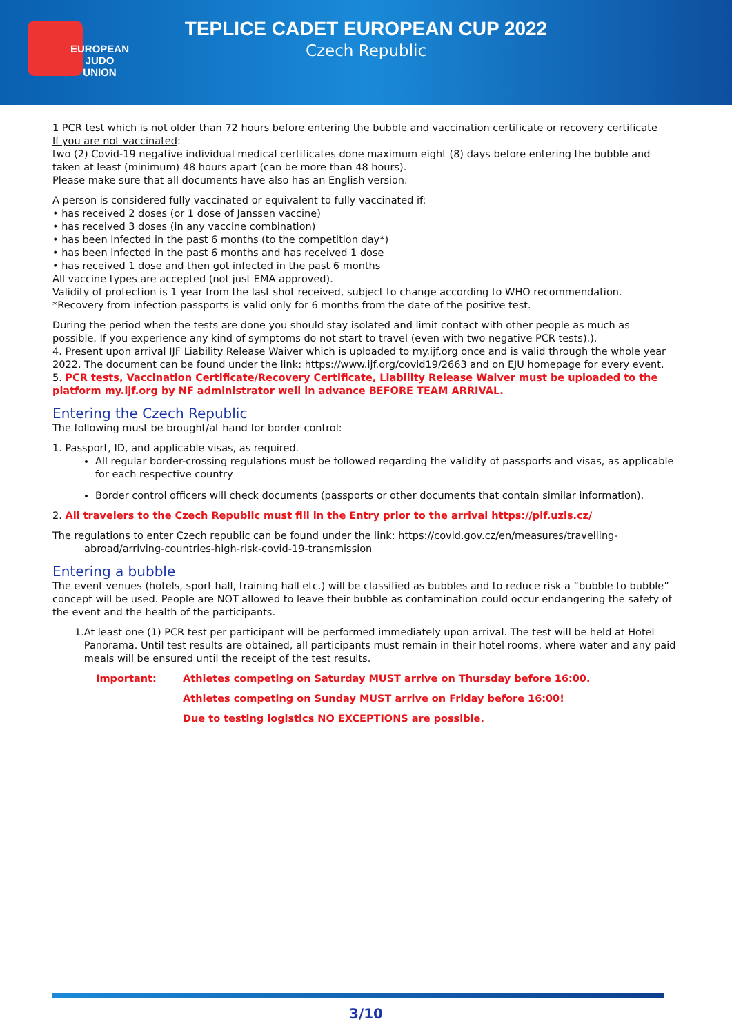EUROPEAN
JUDO
UNION
TEPLICE CADET EUROPEAN CUP 2022
Czech Republic
1 PCR test which is not older than 72 hours before entering the bubble and vaccination certificate or recovery certificate
If you are not vaccinated:
two (2) Covid-19 negative individual medical certificates done maximum eight (8) days before entering the bubble and taken at least (minimum) 48 hours apart (can be more than 48 hours).
Please make sure that all documents have also has an English version.
A person is considered fully vaccinated or equivalent to fully vaccinated if:
• has received 2 doses (or 1 dose of Janssen vaccine)
• has received 3 doses (in any vaccine combination)
• has been infected in the past 6 months (to the competition day*)
• has been infected in the past 6 months and has received 1 dose
• has received 1 dose and then got infected in the past 6 months
All vaccine types are accepted (not just EMA approved).
Validity of protection is 1 year from the last shot received, subject to change according to WHO recommendation.
*Recovery from infection passports is valid only for 6 months from the date of the positive test.
During the period when the tests are done you should stay isolated and limit contact with other people as much as possible. If you experience any kind of symptoms do not start to travel (even with two negative PCR tests).).
4. Present upon arrival IJF Liability Release Waiver which is uploaded to my.ijf.org once and is valid through the whole year 2022. The document can be found under the link: https://www.ijf.org/covid19/2663 and on EJU homepage for every event.
5. PCR tests, Vaccination Certificate/Recovery Certificate, Liability Release Waiver must be uploaded to the platform my.ijf.org by NF administrator well in advance BEFORE TEAM ARRIVAL.
Entering the Czech Republic
The following must be brought/at hand for border control:
1. Passport, ID, and applicable visas, as required.
All regular border-crossing regulations must be followed regarding the validity of passports and visas, as applicable for each respective country
Border control officers will check documents (passports or other documents that contain similar information).
2. All travelers to the Czech Republic must fill in the Entry prior to the arrival https://plf.uzis.cz/
The regulations to enter Czech republic can be found under the link: https://covid.gov.cz/en/measures/travelling-
abroad/arriving-countries-high-risk-covid-19-transmission
Entering a bubble
The event venues (hotels, sport hall, training hall etc.) will be classified as bubbles and to reduce risk a “bubble to bubble” concept will be used. People are NOT allowed to leave their bubble as contamination could occur endangering the safety of the event and the health of the participants.
1. At least one (1) PCR test per participant will be performed immediately upon arrival. The test will be held at Hotel Panorama. Until test results are obtained, all participants must remain in their hotel rooms, where water and any paid meals will be ensured until the receipt of the test results.
Important: Athletes competing on Saturday MUST arrive on Thursday before 16:00.
Athletes competing on Sunday MUST arrive on Friday before 16:00!
Due to testing logistics NO EXCEPTIONS are possible.
3/10